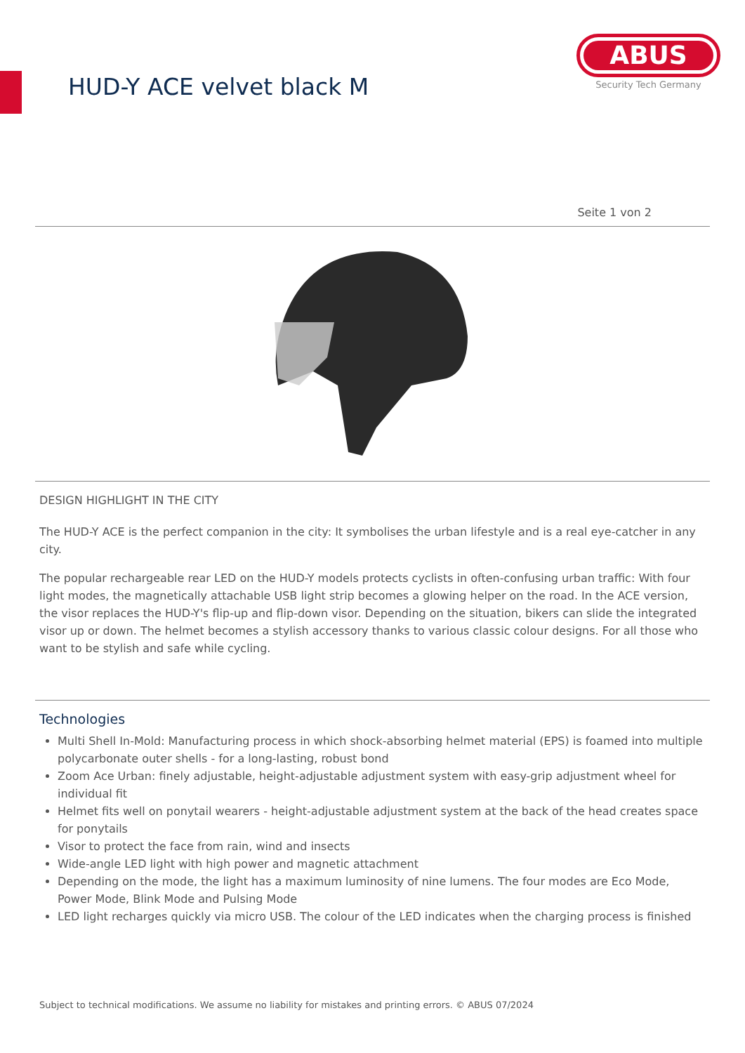HUD-Y ACE velvet black M
ABUS
Security Tech Germany
Seite 1 von 2
DESIGN HIGHLIGHT IN THE CITY
The HUD-Y ACE is the perfect companion in the city: It symbolises the urban lifestyle and is a real eye-catcher in any city.
The popular rechargeable rear LED on the HUD-Y models protects cyclists in often-confusing urban traffic: With four light modes, the magnetically attachable USB light strip becomes a glowing helper on the road. In the ACE version, the visor replaces the HUD-Y's flip-up and flip-down visor. Depending on the situation, bikers can slide the integrated visor up or down. The helmet becomes a stylish accessory thanks to various classic colour designs. For all those who want to be stylish and safe while cycling.
Technologies
Multi Shell In-Mold: Manufacturing process in which shock-absorbing helmet material (EPS) is foamed into multiple polycarbonate outer shells - for a long-lasting, robust bond
Zoom Ace Urban: finely adjustable, height-adjustable adjustment system with easy-grip adjustment wheel for individual fit
Helmet fits well on ponytail wearers - height-adjustable adjustment system at the back of the head creates space for ponytails
Visor to protect the face from rain, wind and insects
Wide-angle LED light with high power and magnetic attachment
Depending on the mode, the light has a maximum luminosity of nine lumens. The four modes are Eco Mode, Power Mode, Blink Mode and Pulsing Mode
LED light recharges quickly via micro USB. The colour of the LED indicates when the charging process is finished
Subject to technical modifications. We assume no liability for mistakes and printing errors. © ABUS 07/2024